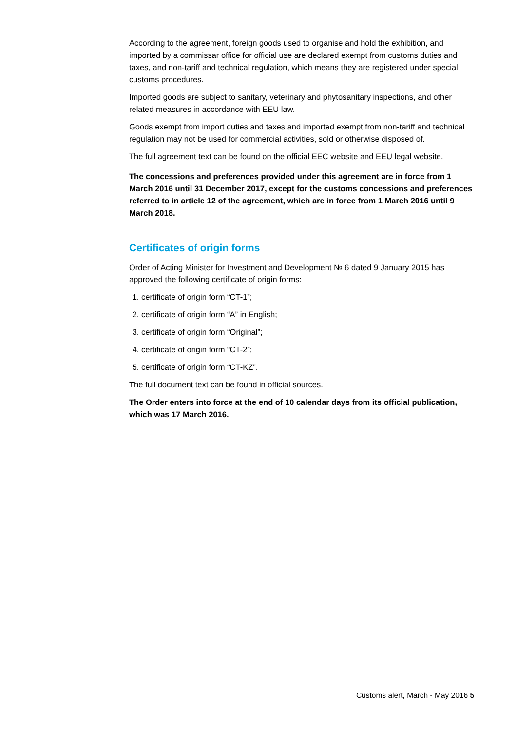According to the agreement, foreign goods used to organise and hold the exhibition, and imported by a commissar office for official use are declared exempt from customs duties and taxes, and non-tariff and technical regulation, which means they are registered under special customs procedures.
Imported goods are subject to sanitary, veterinary and phytosanitary inspections, and other related measures in accordance with EEU law.
Goods exempt from import duties and taxes and imported exempt from non-tariff and technical regulation may not be used for commercial activities, sold or otherwise disposed of.
The full agreement text can be found on the official EEC website and EEU legal website.
The concessions and preferences provided under this agreement are in force from 1 March 2016 until 31 December 2017, except for the customs concessions and preferences referred to in article 12 of the agreement, which are in force from 1 March 2016 until 9 March 2018.
Certificates of origin forms
Order of Acting Minister for Investment and Development № 6 dated 9 January 2015 has approved the following certificate of origin forms:
1. certificate of origin form “CT-1”;
2. certificate of origin form “A” in English;
3. certificate of origin form “Original”;
4. certificate of origin form “CT-2”;
5. certificate of origin form “CT-KZ”.
The full document text can be found in official sources.
The Order enters into force at the end of 10 calendar days from its official publication, which was 17 March 2016.
Customs alert, March - May 2016 5